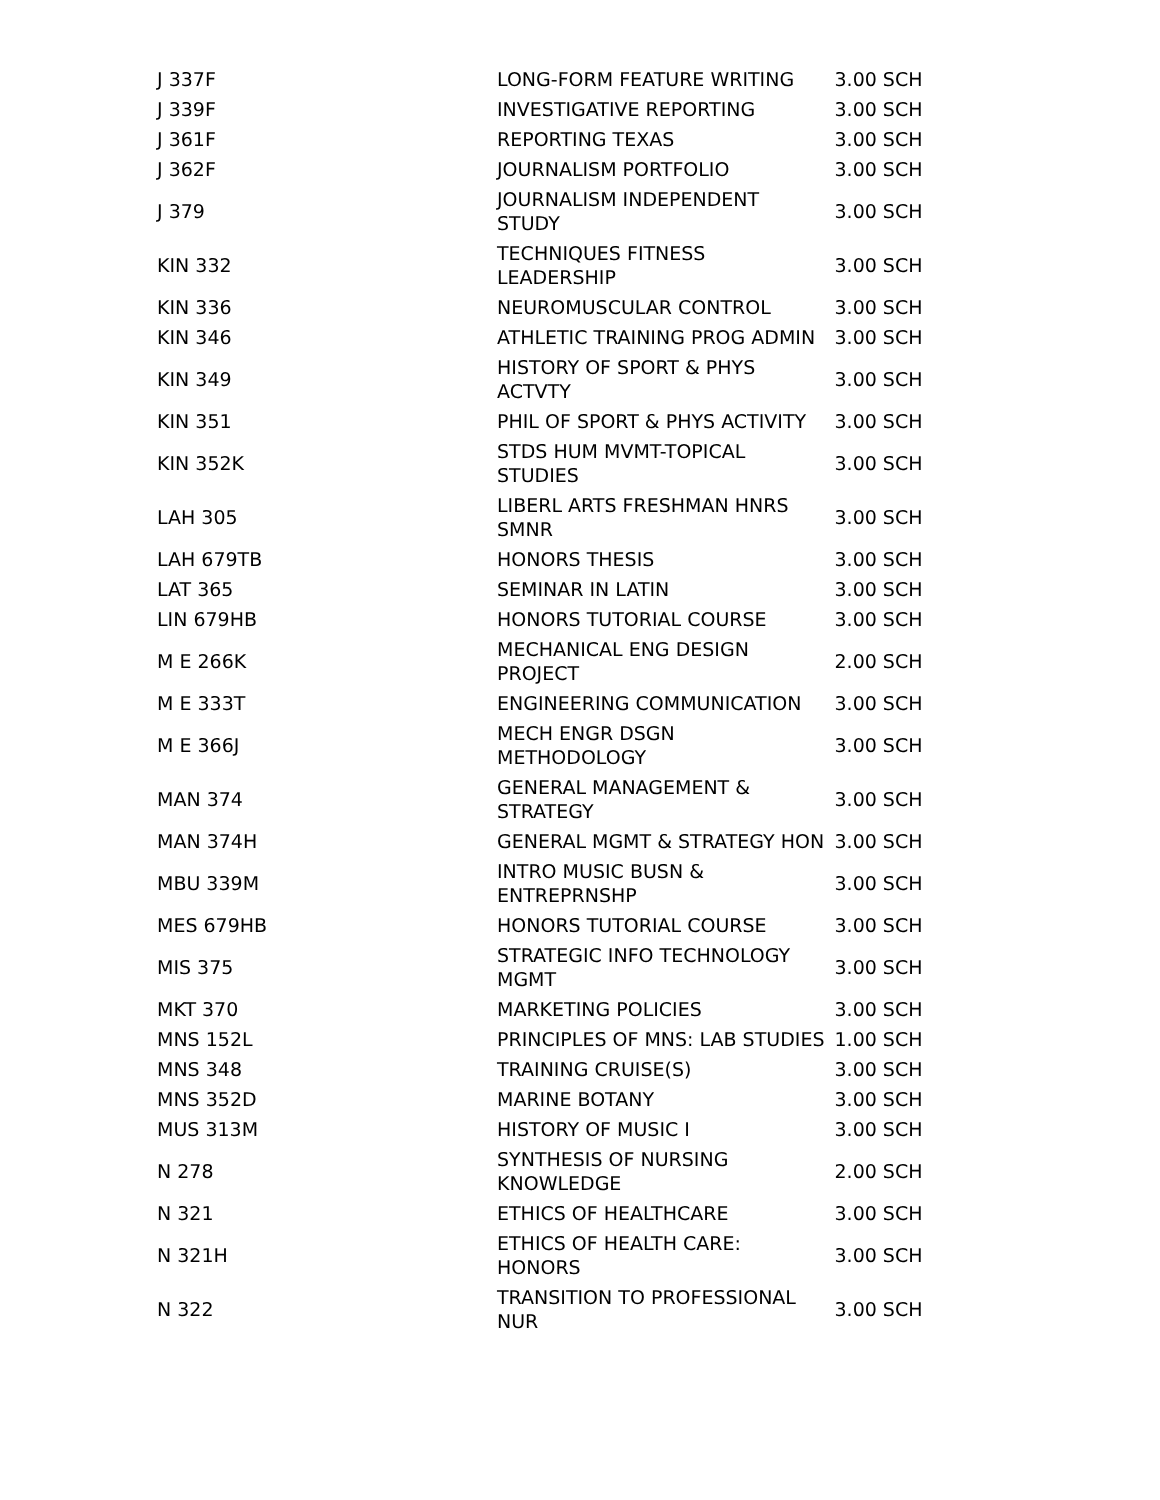| J 337F | LONG-FORM FEATURE WRITING | 3.00 SCH |
| J 339F | INVESTIGATIVE REPORTING | 3.00 SCH |
| J 361F | REPORTING TEXAS | 3.00 SCH |
| J 362F | JOURNALISM PORTFOLIO | 3.00 SCH |
| J 379 | JOURNALISM INDEPENDENT STUDY | 3.00 SCH |
| KIN 332 | TECHNIQUES FITNESS LEADERSHIP | 3.00 SCH |
| KIN 336 | NEUROMUSCULAR CONTROL | 3.00 SCH |
| KIN 346 | ATHLETIC TRAINING PROG ADMIN | 3.00 SCH |
| KIN 349 | HISTORY OF SPORT & PHYS ACTVTY | 3.00 SCH |
| KIN 351 | PHIL OF SPORT & PHYS ACTIVITY | 3.00 SCH |
| KIN 352K | STDS HUM MVMT-TOPICAL STUDIES | 3.00 SCH |
| LAH 305 | LIBERL ARTS FRESHMAN HNRS SMNR | 3.00 SCH |
| LAH 679TB | HONORS THESIS | 3.00 SCH |
| LAT 365 | SEMINAR IN LATIN | 3.00 SCH |
| LIN 679HB | HONORS TUTORIAL COURSE | 3.00 SCH |
| M E 266K | MECHANICAL ENG DESIGN PROJECT | 2.00 SCH |
| M E 333T | ENGINEERING COMMUNICATION | 3.00 SCH |
| M E 366J | MECH ENGR DSGN METHODOLOGY | 3.00 SCH |
| MAN 374 | GENERAL MANAGEMENT & STRATEGY | 3.00 SCH |
| MAN 374H | GENERAL MGMT & STRATEGY HON | 3.00 SCH |
| MBU 339M | INTRO MUSIC BUSN & ENTREPRNSHP | 3.00 SCH |
| MES 679HB | HONORS TUTORIAL COURSE | 3.00 SCH |
| MIS 375 | STRATEGIC INFO TECHNOLOGY MGMT | 3.00 SCH |
| MKT 370 | MARKETING POLICIES | 3.00 SCH |
| MNS 152L | PRINCIPLES OF MNS: LAB STUDIES | 1.00 SCH |
| MNS 348 | TRAINING CRUISE(S) | 3.00 SCH |
| MNS 352D | MARINE BOTANY | 3.00 SCH |
| MUS 313M | HISTORY OF MUSIC I | 3.00 SCH |
| N 278 | SYNTHESIS OF NURSING KNOWLEDGE | 2.00 SCH |
| N 321 | ETHICS OF HEALTHCARE | 3.00 SCH |
| N 321H | ETHICS OF HEALTH CARE: HONORS | 3.00 SCH |
| N 322 | TRANSITION TO PROFESSIONAL NUR | 3.00 SCH |